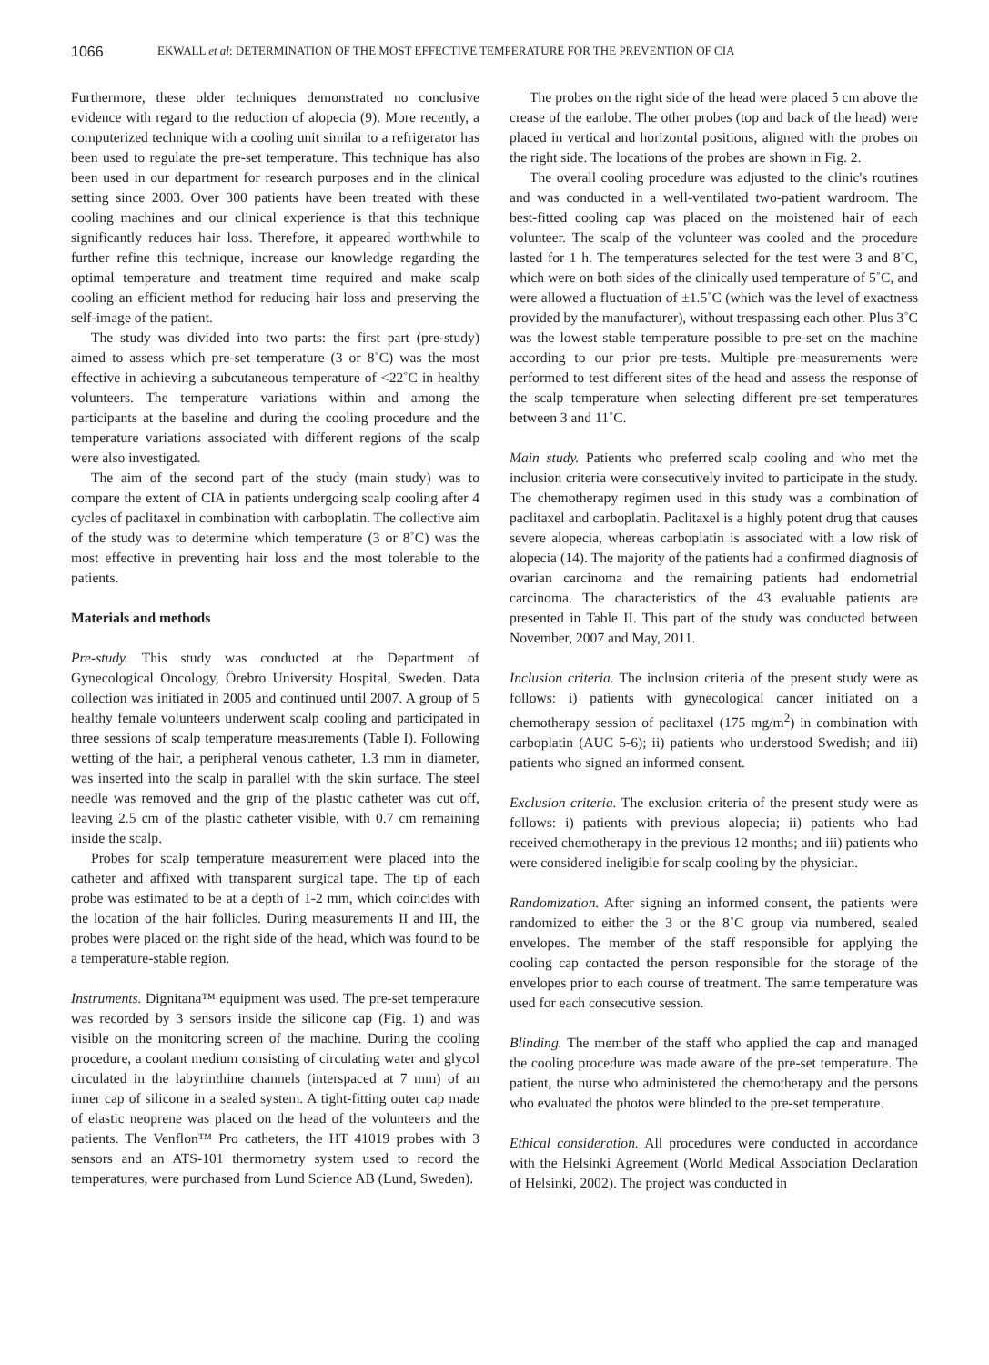1066 EKWALL et al: DETERMINATION OF THE MOST EFFECTIVE TEMPERATURE FOR THE PREVENTION OF CIA
Furthermore, these older techniques demonstrated no conclusive evidence with regard to the reduction of alopecia (9). More recently, a computerized technique with a cooling unit similar to a refrigerator has been used to regulate the pre-set temperature. This technique has also been used in our department for research purposes and in the clinical setting since 2003. Over 300 patients have been treated with these cooling machines and our clinical experience is that this technique significantly reduces hair loss. Therefore, it appeared worthwhile to further refine this technique, increase our knowledge regarding the optimal temperature and treatment time required and make scalp cooling an efficient method for reducing hair loss and preserving the self-image of the patient.
The study was divided into two parts: the first part (pre-study) aimed to assess which pre-set temperature (3 or 8˚C) was the most effective in achieving a subcutaneous temperature of <22˚C in healthy volunteers. The temperature variations within and among the participants at the baseline and during the cooling procedure and the temperature variations associated with different regions of the scalp were also investigated.
The aim of the second part of the study (main study) was to compare the extent of CIA in patients undergoing scalp cooling after 4 cycles of paclitaxel in combination with carboplatin. The collective aim of the study was to determine which temperature (3 or 8˚C) was the most effective in preventing hair loss and the most tolerable to the patients.
Materials and methods
Pre-study. This study was conducted at the Department of Gynecological Oncology, Örebro University Hospital, Sweden. Data collection was initiated in 2005 and continued until 2007. A group of 5 healthy female volunteers underwent scalp cooling and participated in three sessions of scalp temperature measurements (Table I). Following wetting of the hair, a peripheral venous catheter, 1.3 mm in diameter, was inserted into the scalp in parallel with the skin surface. The steel needle was removed and the grip of the plastic catheter was cut off, leaving 2.5 cm of the plastic catheter visible, with 0.7 cm remaining inside the scalp.
Probes for scalp temperature measurement were placed into the catheter and affixed with transparent surgical tape. The tip of each probe was estimated to be at a depth of 1-2 mm, which coincides with the location of the hair follicles. During measurements II and III, the probes were placed on the right side of the head, which was found to be a temperature-stable region.
Instruments. Dignitana™ equipment was used. The pre-set temperature was recorded by 3 sensors inside the silicone cap (Fig. 1) and was visible on the monitoring screen of the machine. During the cooling procedure, a coolant medium consisting of circulating water and glycol circulated in the labyrinthine channels (interspaced at 7 mm) of an inner cap of silicone in a sealed system. A tight-fitting outer cap made of elastic neoprene was placed on the head of the volunteers and the patients. The Venflon™ Pro catheters, the HT 41019 probes with 3 sensors and an ATS-101 thermometry system used to record the temperatures, were purchased from Lund Science AB (Lund, Sweden).
The probes on the right side of the head were placed 5 cm above the crease of the earlobe. The other probes (top and back of the head) were placed in vertical and horizontal positions, aligned with the probes on the right side. The locations of the probes are shown in Fig. 2.
The overall cooling procedure was adjusted to the clinic's routines and was conducted in a well-ventilated two-patient wardroom. The best-fitted cooling cap was placed on the moistened hair of each volunteer. The scalp of the volunteer was cooled and the procedure lasted for 1 h. The temperatures selected for the test were 3 and 8˚C, which were on both sides of the clinically used temperature of 5˚C, and were allowed a fluctuation of ±1.5˚C (which was the level of exactness provided by the manufacturer), without trespassing each other. Plus 3˚C was the lowest stable temperature possible to pre-set on the machine according to our prior pre-tests. Multiple pre-measurements were performed to test different sites of the head and assess the response of the scalp temperature when selecting different pre-set temperatures between 3 and 11˚C.
Main study. Patients who preferred scalp cooling and who met the inclusion criteria were consecutively invited to participate in the study. The chemotherapy regimen used in this study was a combination of paclitaxel and carboplatin. Paclitaxel is a highly potent drug that causes severe alopecia, whereas carboplatin is associated with a low risk of alopecia (14). The majority of the patients had a confirmed diagnosis of ovarian carcinoma and the remaining patients had endometrial carcinoma. The characteristics of the 43 evaluable patients are presented in Table II. This part of the study was conducted between November, 2007 and May, 2011.
Inclusion criteria. The inclusion criteria of the present study were as follows: i) patients with gynecological cancer initiated on a chemotherapy session of paclitaxel (175 mg/m<sup>2</sup>) in combination with carboplatin (AUC 5-6); ii) patients who understood Swedish; and iii) patients who signed an informed consent.
Exclusion criteria. The exclusion criteria of the present study were as follows: i) patients with previous alopecia; ii) patients who had received chemotherapy in the previous 12 months; and iii) patients who were considered ineligible for scalp cooling by the physician.
Randomization. After signing an informed consent, the patients were randomized to either the 3 or the 8˚C group via numbered, sealed envelopes. The member of the staff responsible for applying the cooling cap contacted the person responsible for the storage of the envelopes prior to each course of treatment. The same temperature was used for each consecutive session.
Blinding. The member of the staff who applied the cap and managed the cooling procedure was made aware of the pre-set temperature. The patient, the nurse who administered the chemotherapy and the persons who evaluated the photos were blinded to the pre-set temperature.
Ethical consideration. All procedures were conducted in accordance with the Helsinki Agreement (World Medical Association Declaration of Helsinki, 2002). The project was conducted in